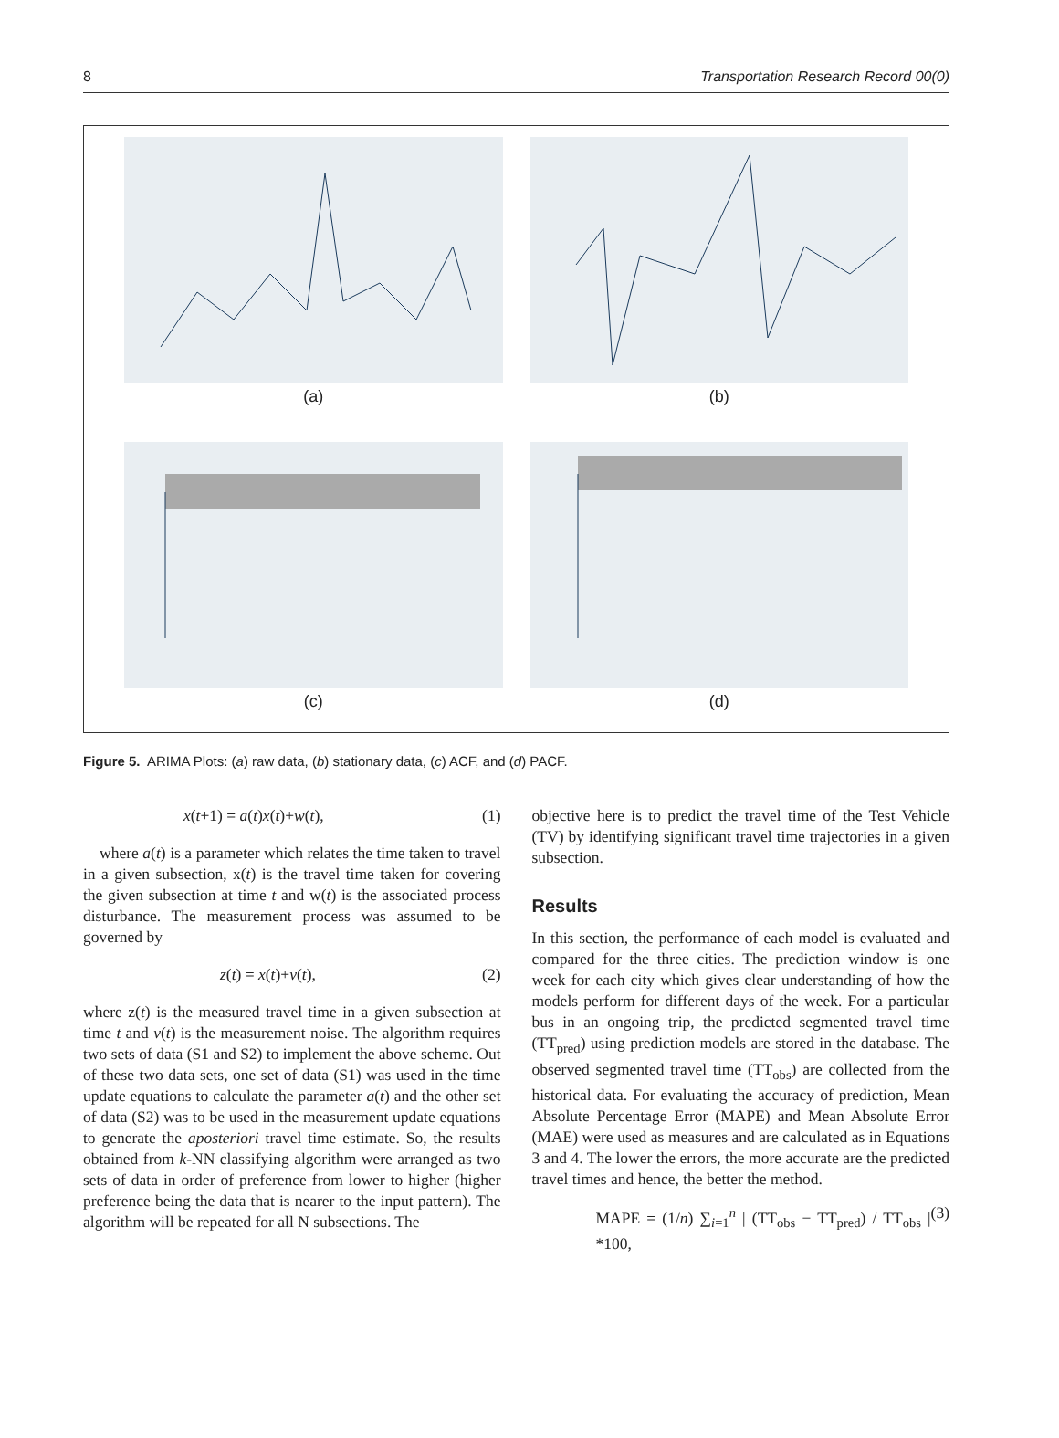8 Transportation Research Record 00(0)
(a)
(b)
(c)
(d)
Figure 5. ARIMA Plots: (a) raw data, (b) stationary data, (c) ACF, and (d) PACF.
x(t+1) = a(t)x(t)+w(t), (1)
where a(t) is a parameter which relates the time taken to travel in a given subsection, x(t) is the travel time taken for covering the given subsection at time t and w(t) is the associated process disturbance. The measurement process was assumed to be governed by
z(t) = x(t)+v(t), (2)
where z(t) is the measured travel time in a given subsection at time t and v(t) is the measurement noise. The algorithm requires two sets of data (S1 and S2) to implement the above scheme. Out of these two data sets, one set of data (S1) was used in the time update equations to calculate the parameter a(t) and the other set of data (S2) was to be used in the measurement update equations to generate the aposteriori travel time estimate. So, the results obtained from k-NN classifying algorithm were arranged as two sets of data in order of preference from lower to higher (higher preference being the data that is nearer to the input pattern). The algorithm will be repeated for all N subsections. The
objective here is to predict the travel time of the Test Vehicle (TV) by identifying significant travel time trajectories in a given subsection.
Results
In this section, the performance of each model is evaluated and compared for the three cities. The prediction window is one week for each city which gives clear understanding of how the models perform for different days of the week. For a particular bus in an ongoing trip, the predicted segmented travel time (TT<sub>pred</sub>) using prediction models are stored in the database. The observed segmented travel time (TT<sub>obs</sub>) are collected from the historical data. For evaluating the accuracy of prediction, Mean Absolute Percentage Error (MAPE) and Mean Absolute Error (MAE) were used as measures and are calculated as in Equations 3 and 4. The lower the errors, the more accurate are the predicted travel times and hence, the better the method.
MAPE = (1/n) ∑<sub>i=1</sub><sup>n</sup> | (TT<sub>obs</sub> − TT<sub>pred</sub>) / TT<sub>obs</sub> | *100, (3)